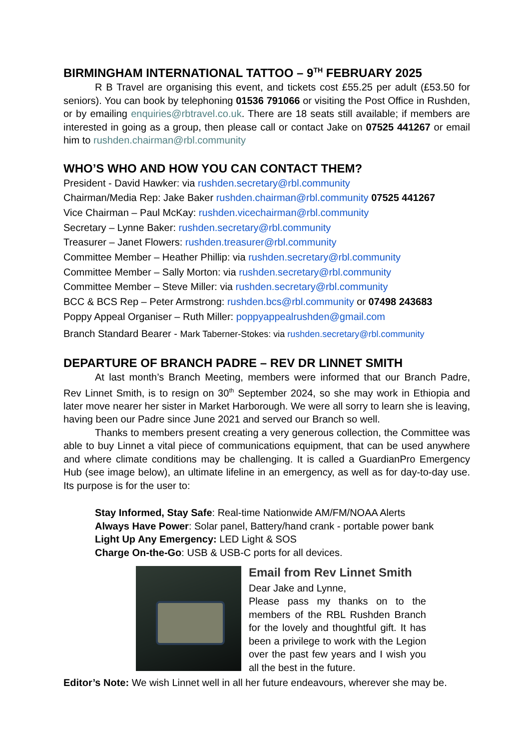BIRMINGHAM INTERNATIONAL TATTOO – 9<sup>TH</sup> FEBRUARY 2025
R B Travel are organising this event, and tickets cost £55.25 per adult (£53.50 for seniors). You can book by telephoning 01536 791066 or visiting the Post Office in Rushden, or by emailing enquiries@rbtravel.co.uk. There are 18 seats still available; if members are interested in going as a group, then please call or contact Jake on 07525 441267 or email him to rushden.chairman@rbl.community
WHO’S WHO AND HOW YOU CAN CONTACT THEM?
President - David Hawker: via rushden.secretary@rbl.community
Chairman/Media Rep: Jake Baker rushden.chairman@rbl.community 07525 441267
Vice Chairman – Paul McKay: rushden.vicechairman@rbl.community
Secretary – Lynne Baker: rushden.secretary@rbl.community
Treasurer – Janet Flowers: rushden.treasurer@rbl.community
Committee Member – Heather Phillip: via rushden.secretary@rbl.community
Committee Member – Sally Morton: via rushden.secretary@rbl.community
Committee Member – Steve Miller: via rushden.secretary@rbl.community
BCC & BCS Rep – Peter Armstrong: rushden.bcs@rbl.community or 07498 243683
Poppy Appeal Organiser – Ruth Miller: poppyappealrushden@gmail.com
Branch Standard Bearer - Mark Taberner-Stokes: via rushden.secretary@rbl.community
DEPARTURE OF BRANCH PADRE – REV DR LINNET SMITH
At last month’s Branch Meeting, members were informed that our Branch Padre, Rev Linnet Smith, is to resign on 30<sup>th</sup> September 2024, so she may work in Ethiopia and later move nearer her sister in Market Harborough. We were all sorry to learn she is leaving, having been our Padre since June 2021 and served our Branch so well.
Thanks to members present creating a very generous collection, the Committee was able to buy Linnet a vital piece of communications equipment, that can be used anywhere and where climate conditions may be challenging. It is called a GuardianPro Emergency Hub (see image below), an ultimate lifeline in an emergency, as well as for day-to-day use. Its purpose is for the user to:
Stay Informed, Stay Safe: Real-time Nationwide AM/FM/NOAA Alerts
Always Have Power: Solar panel, Battery/hand crank - portable power bank
Light Up Any Emergency: LED Light & SOS
Charge On-the-Go: USB & USB-C ports for all devices.
Email from Rev Linnet Smith
Dear Jake and Lynne,
Please pass my thanks on to the members of the RBL Rushden Branch for the lovely and thoughtful gift. It has been a privilege to work with the Legion over the past few years and I wish you all the best in the future.
Editor’s Note: We wish Linnet well in all her future endeavours, wherever she may be.